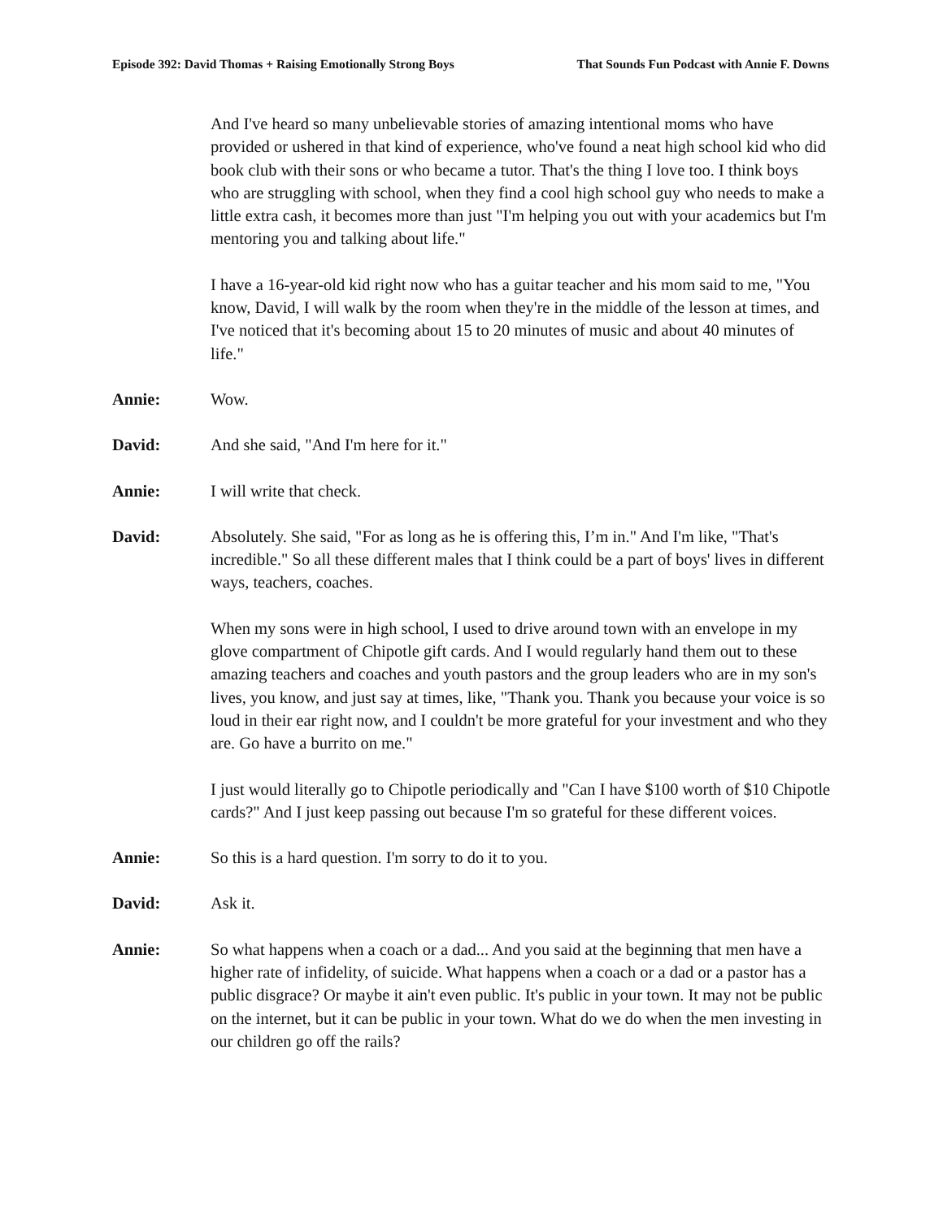Episode 392: David Thomas + Raising Emotionally Strong Boys That Sounds Fun Podcast with Annie F. Downs
And I've heard so many unbelievable stories of amazing intentional moms who have provided or ushered in that kind of experience, who've found a neat high school kid who did book club with their sons or who became a tutor. That's the thing I love too. I think boys who are struggling with school, when they find a cool high school guy who needs to make a little extra cash, it becomes more than just "I'm helping you out with your academics but I'm mentoring you and talking about life."
I have a 16-year-old kid right now who has a guitar teacher and his mom said to me, "You know, David, I will walk by the room when they're in the middle of the lesson at times, and I've noticed that it's becoming about 15 to 20 minutes of music and about 40 minutes of life."
Annie: Wow.
David: And she said, "And I'm here for it."
Annie: I will write that check.
David: Absolutely. She said, "For as long as he is offering this, I’m in." And I'm like, "That's incredible." So all these different males that I think could be a part of boys' lives in different ways, teachers, coaches.
When my sons were in high school, I used to drive around town with an envelope in my glove compartment of Chipotle gift cards. And I would regularly hand them out to these amazing teachers and coaches and youth pastors and the group leaders who are in my son's lives, you know, and just say at times, like, "Thank you. Thank you because your voice is so loud in their ear right now, and I couldn't be more grateful for your investment and who they are. Go have a burrito on me."
I just would literally go to Chipotle periodically and "Can I have $100 worth of $10 Chipotle cards?" And I just keep passing out because I'm so grateful for these different voices.
Annie: So this is a hard question. I'm sorry to do it to you.
David: Ask it.
Annie: So what happens when a coach or a dad... And you said at the beginning that men have a higher rate of infidelity, of suicide. What happens when a coach or a dad or a pastor has a public disgrace? Or maybe it ain't even public. It's public in your town. It may not be public on the internet, but it can be public in your town. What do we do when the men investing in our children go off the rails?